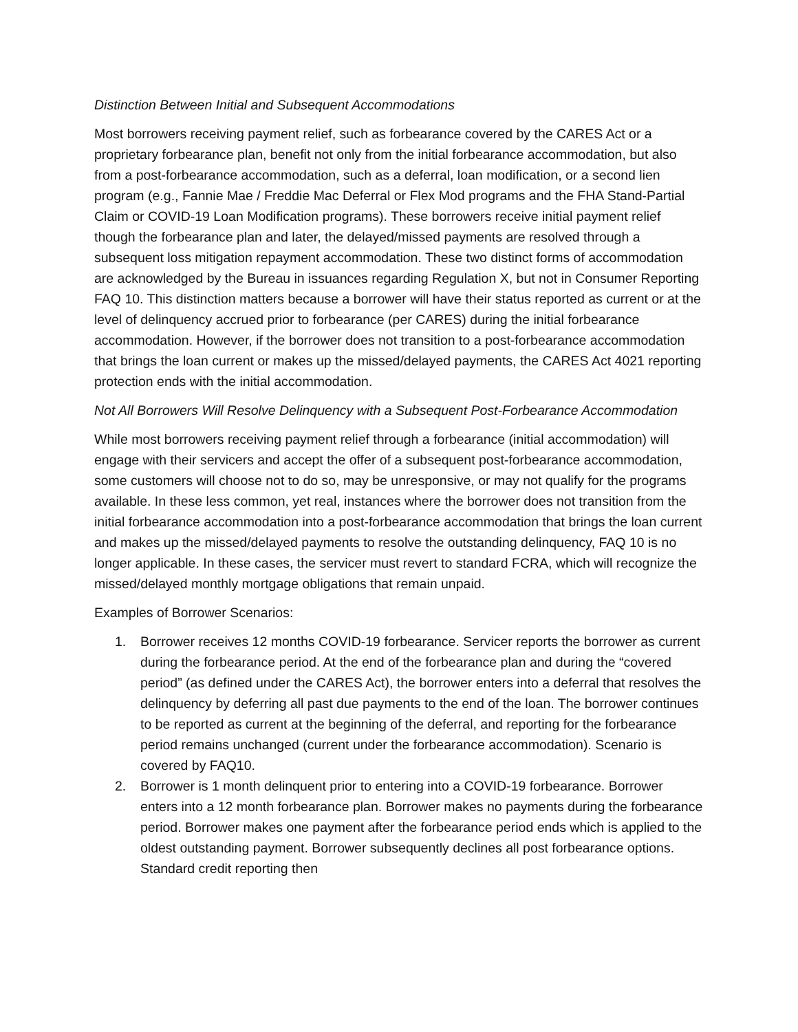Distinction Between Initial and Subsequent Accommodations
Most borrowers receiving payment relief, such as forbearance covered by the CARES Act or a proprietary forbearance plan, benefit not only from the initial forbearance accommodation, but also from a post-forbearance accommodation, such as a deferral, loan modification, or a second lien program (e.g., Fannie Mae / Freddie Mac Deferral or Flex Mod programs and the FHA Stand-Partial Claim or COVID-19 Loan Modification programs). These borrowers receive initial payment relief though the forbearance plan and later, the delayed/missed payments are resolved through a subsequent loss mitigation repayment accommodation. These two distinct forms of accommodation are acknowledged by the Bureau in issuances regarding Regulation X, but not in Consumer Reporting FAQ 10. This distinction matters because a borrower will have their status reported as current or at the level of delinquency accrued prior to forbearance (per CARES) during the initial forbearance accommodation. However, if the borrower does not transition to a post-forbearance accommodation that brings the loan current or makes up the missed/delayed payments, the CARES Act 4021 reporting protection ends with the initial accommodation.
Not All Borrowers Will Resolve Delinquency with a Subsequent Post-Forbearance Accommodation
While most borrowers receiving payment relief through a forbearance (initial accommodation) will engage with their servicers and accept the offer of a subsequent post-forbearance accommodation, some customers will choose not to do so, may be unresponsive, or may not qualify for the programs available. In these less common, yet real, instances where the borrower does not transition from the initial forbearance accommodation into a post-forbearance accommodation that brings the loan current and makes up the missed/delayed payments to resolve the outstanding delinquency, FAQ 10 is no longer applicable. In these cases, the servicer must revert to standard FCRA, which will recognize the missed/delayed monthly mortgage obligations that remain unpaid.
Examples of Borrower Scenarios:
1. Borrower receives 12 months COVID-19 forbearance. Servicer reports the borrower as current during the forbearance period. At the end of the forbearance plan and during the “covered period” (as defined under the CARES Act), the borrower enters into a deferral that resolves the delinquency by deferring all past due payments to the end of the loan. The borrower continues to be reported as current at the beginning of the deferral, and reporting for the forbearance period remains unchanged (current under the forbearance accommodation). Scenario is covered by FAQ10.
2. Borrower is 1 month delinquent prior to entering into a COVID-19 forbearance. Borrower enters into a 12 month forbearance plan. Borrower makes no payments during the forbearance period. Borrower makes one payment after the forbearance period ends which is applied to the oldest outstanding payment. Borrower subsequently declines all post forbearance options. Standard credit reporting then